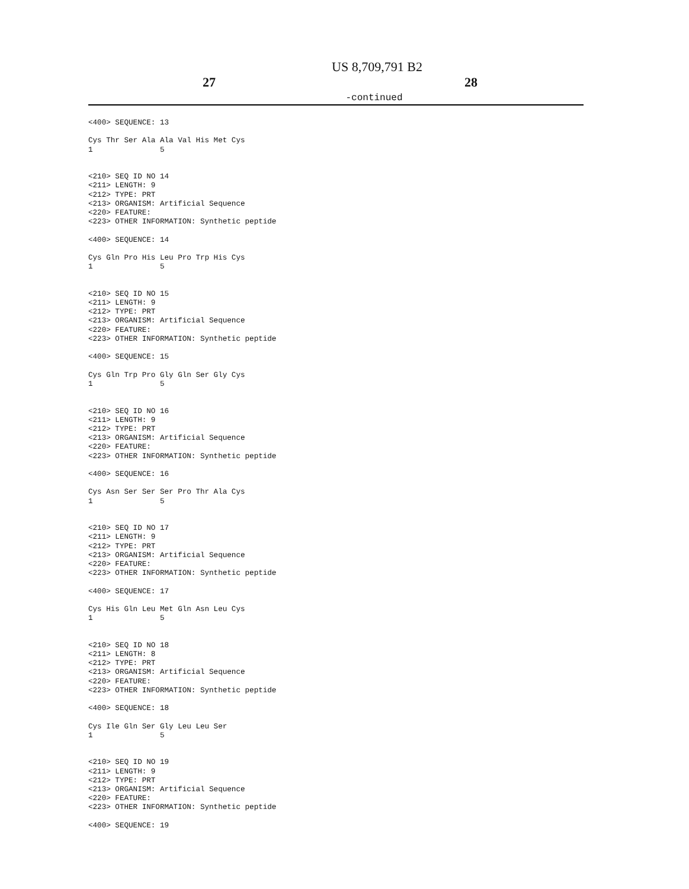US 8,709,791 B2
27 28
-continued
<400> SEQUENCE: 13

Cys Thr Ser Ala Ala Val His Met Cys
1               5


<210> SEQ ID NO 14
<211> LENGTH: 9
<212> TYPE: PRT
<213> ORGANISM: Artificial Sequence
<220> FEATURE:
<223> OTHER INFORMATION: Synthetic peptide

<400> SEQUENCE: 14

Cys Gln Pro His Leu Pro Trp His Cys
1               5


<210> SEQ ID NO 15
<211> LENGTH: 9
<212> TYPE: PRT
<213> ORGANISM: Artificial Sequence
<220> FEATURE:
<223> OTHER INFORMATION: Synthetic peptide

<400> SEQUENCE: 15

Cys Gln Trp Pro Gly Gln Ser Gly Cys
1               5


<210> SEQ ID NO 16
<211> LENGTH: 9
<212> TYPE: PRT
<213> ORGANISM: Artificial Sequence
<220> FEATURE:
<223> OTHER INFORMATION: Synthetic peptide

<400> SEQUENCE: 16

Cys Asn Ser Ser Ser Pro Thr Ala Cys
1               5


<210> SEQ ID NO 17
<211> LENGTH: 9
<212> TYPE: PRT
<213> ORGANISM: Artificial Sequence
<220> FEATURE:
<223> OTHER INFORMATION: Synthetic peptide

<400> SEQUENCE: 17

Cys His Gln Leu Met Gln Asn Leu Cys
1               5


<210> SEQ ID NO 18
<211> LENGTH: 8
<212> TYPE: PRT
<213> ORGANISM: Artificial Sequence
<220> FEATURE:
<223> OTHER INFORMATION: Synthetic peptide

<400> SEQUENCE: 18

Cys Ile Gln Ser Gly Leu Leu Ser
1               5


<210> SEQ ID NO 19
<211> LENGTH: 9
<212> TYPE: PRT
<213> ORGANISM: Artificial Sequence
<220> FEATURE:
<223> OTHER INFORMATION: Synthetic peptide

<400> SEQUENCE: 19